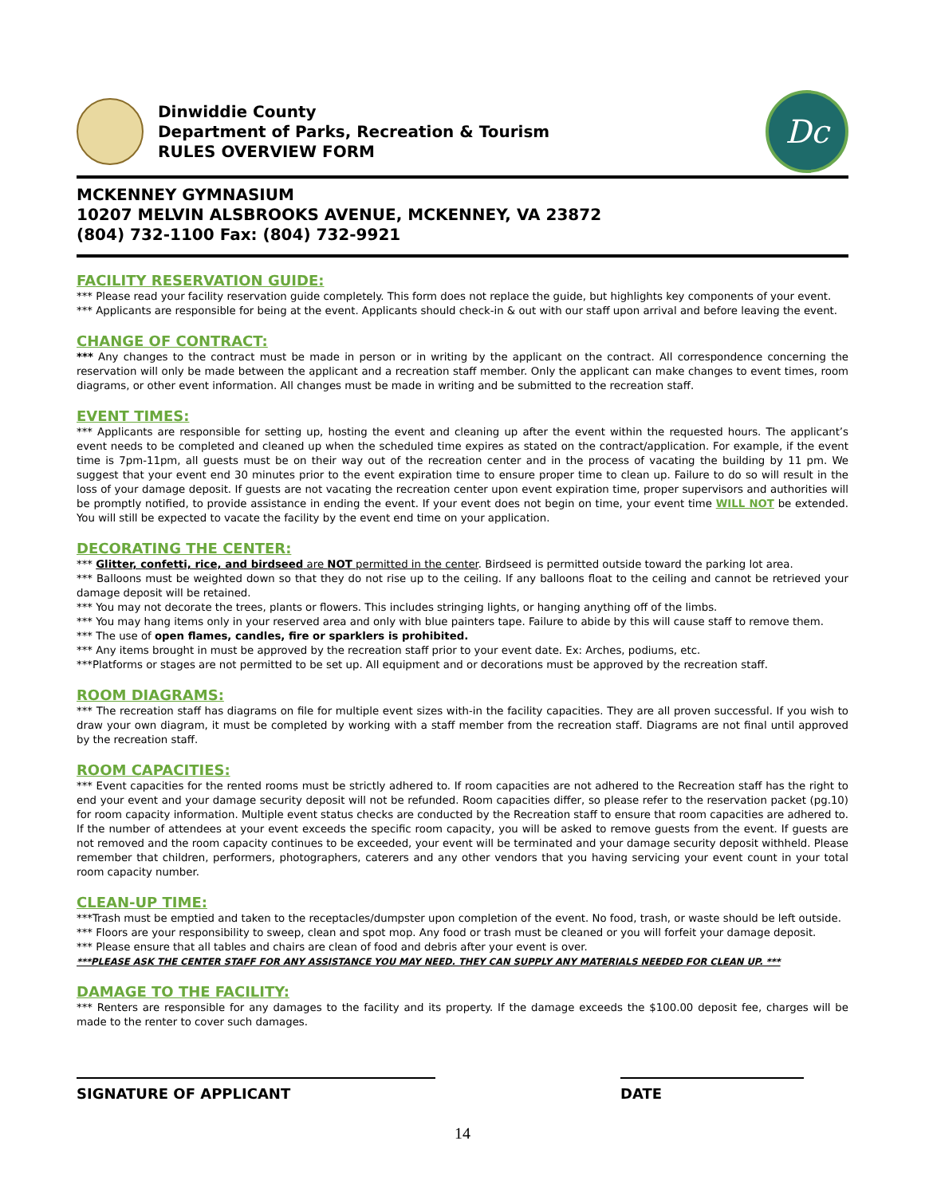Dinwiddie County
Department of Parks, Recreation & Tourism
RULES OVERVIEW FORM
Dc
MCKENNEY GYMNASIUM
10207 MELVIN ALSBROOKS AVENUE, MCKENNEY, VA 23872
(804) 732-1100 Fax: (804) 732-9921
FACILITY RESERVATION GUIDE:
*** Please read your facility reservation guide completely. This form does not replace the guide, but highlights key components of your event.
*** Applicants are responsible for being at the event. Applicants should check-in & out with our staff upon arrival and before leaving the event.
CHANGE OF CONTRACT:
*** Any changes to the contract must be made in person or in writing by the applicant on the contract. All correspondence concerning the reservation will only be made between the applicant and a recreation staff member. Only the applicant can make changes to event times, room diagrams, or other event information. All changes must be made in writing and be submitted to the recreation staff.
EVENT TIMES:
*** Applicants are responsible for setting up, hosting the event and cleaning up after the event within the requested hours. The applicant’s event needs to be completed and cleaned up when the scheduled time expires as stated on the contract/application. For example, if the event time is 7pm-11pm, all guests must be on their way out of the recreation center and in the process of vacating the building by 11 pm. We suggest that your event end 30 minutes prior to the event expiration time to ensure proper time to clean up. Failure to do so will result in the loss of your damage deposit. If guests are not vacating the recreation center upon event expiration time, proper supervisors and authorities will be promptly notified, to provide assistance in ending the event. If your event does not begin on time, your event time WILL NOT be extended. You will still be expected to vacate the facility by the event end time on your application.
DECORATING THE CENTER:
*** Glitter, confetti, rice, and birdseed are NOT permitted in the center. Birdseed is permitted outside toward the parking lot area.
*** Balloons must be weighted down so that they do not rise up to the ceiling. If any balloons float to the ceiling and cannot be retrieved your damage deposit will be retained.
*** You may not decorate the trees, plants or flowers. This includes stringing lights, or hanging anything off of the limbs.
*** You may hang items only in your reserved area and only with blue painters tape. Failure to abide by this will cause staff to remove them.
*** The use of open flames, candles, fire or sparklers is prohibited.
*** Any items brought in must be approved by the recreation staff prior to your event date. Ex: Arches, podiums, etc.
***Platforms or stages are not permitted to be set up. All equipment and or decorations must be approved by the recreation staff.
ROOM DIAGRAMS:
*** The recreation staff has diagrams on file for multiple event sizes with-in the facility capacities. They are all proven successful. If you wish to draw your own diagram, it must be completed by working with a staff member from the recreation staff. Diagrams are not final until approved by the recreation staff.
ROOM CAPACITIES:
*** Event capacities for the rented rooms must be strictly adhered to. If room capacities are not adhered to the Recreation staff has the right to end your event and your damage security deposit will not be refunded. Room capacities differ, so please refer to the reservation packet (pg.10) for room capacity information. Multiple event status checks are conducted by the Recreation staff to ensure that room capacities are adhered to. If the number of attendees at your event exceeds the specific room capacity, you will be asked to remove guests from the event. If guests are not removed and the room capacity continues to be exceeded, your event will be terminated and your damage security deposit withheld. Please remember that children, performers, photographers, caterers and any other vendors that you having servicing your event count in your total room capacity number.
CLEAN-UP TIME:
***Trash must be emptied and taken to the receptacles/dumpster upon completion of the event. No food, trash, or waste should be left outside.
*** Floors are your responsibility to sweep, clean and spot mop. Any food or trash must be cleaned or you will forfeit your damage deposit.
*** Please ensure that all tables and chairs are clean of food and debris after your event is over.
***PLEASE ASK THE CENTER STAFF FOR ANY ASSISTANCE YOU MAY NEED. THEY CAN SUPPLY ANY MATERIALS NEEDED FOR CLEAN UP. ***
DAMAGE TO THE FACILITY:
*** Renters are responsible for any damages to the facility and its property. If the damage exceeds the $100.00 deposit fee, charges will be made to the renter to cover such damages.
SIGNATURE OF APPLICANT DATE
14